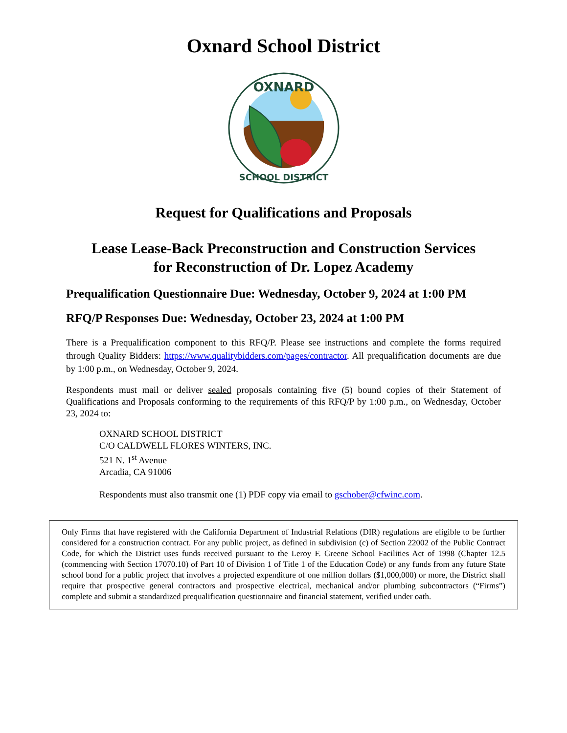Oxnard School District
OXNARD
SCHOOL DISTRICT
Request for Qualifications and Proposals
Lease Lease-Back Preconstruction and Construction Services
for Reconstruction of Dr. Lopez Academy
Prequalification Questionnaire Due: Wednesday, October 9, 2024 at 1:00 PM
RFQ/P Responses Due: Wednesday, October 23, 2024 at 1:00 PM
There is a Prequalification component to this RFQ/P. Please see instructions and complete the forms required through Quality Bidders: https://www.qualitybidders.com/pages/contractor. All prequalification documents are due by 1:00 p.m., on Wednesday, October 9, 2024.
Respondents must mail or deliver sealed proposals containing five (5) bound copies of their Statement of Qualifications and Proposals conforming to the requirements of this RFQ/P by 1:00 p.m., on Wednesday, October 23, 2024 to:
OXNARD SCHOOL DISTRICT
C/O CALDWELL FLORES WINTERS, INC.
521 N. 1<sup>st</sup> Avenue
Arcadia, CA 91006
Respondents must also transmit one (1) PDF copy via email to gschober@cfwinc.com.
Only Firms that have registered with the California Department of Industrial Relations (DIR) regulations are eligible to be further considered for a construction contract. For any public project, as defined in subdivision (c) of Section 22002 of the Public Contract Code, for which the District uses funds received pursuant to the Leroy F. Greene School Facilities Act of 1998 (Chapter 12.5 (commencing with Section 17070.10) of Part 10 of Division 1 of Title 1 of the Education Code) or any funds from any future State school bond for a public project that involves a projected expenditure of one million dollars ($1,000,000) or more, the District shall require that prospective general contractors and prospective electrical, mechanical and/or plumbing subcontractors (“Firms”) complete and submit a standardized prequalification questionnaire and financial statement, verified under oath.